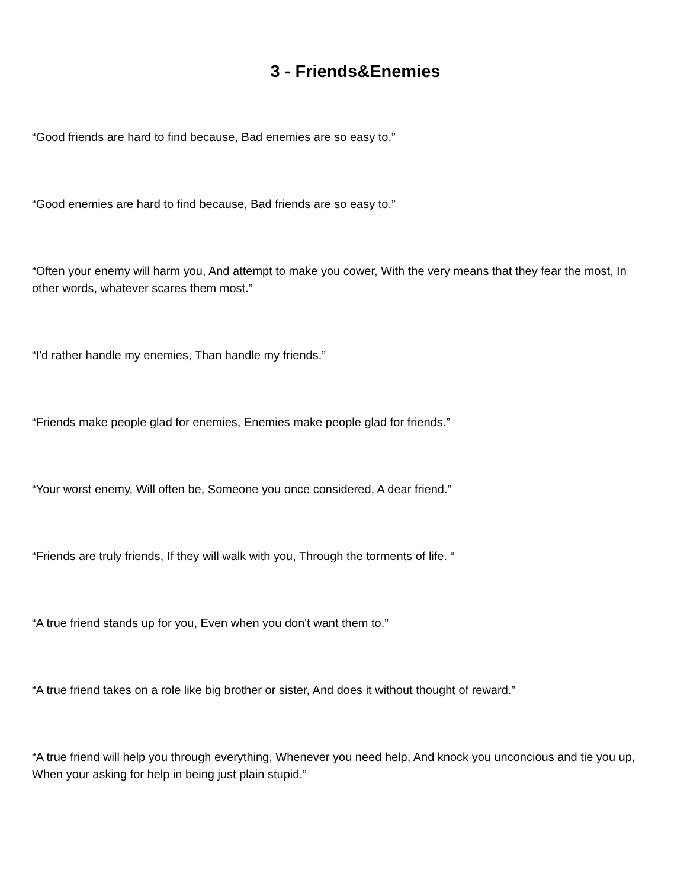3 - Friends&Enemies
“Good friends are hard to find because, Bad enemies are so easy to.”
“Good enemies are hard to find because, Bad friends are so easy to.”
“Often your enemy will harm you, And attempt to make you cower, With the very means that they fear the most, In other words, whatever scares them most.”
“I'd rather handle my enemies, Than handle my friends.”
“Friends make people glad for enemies, Enemies make people glad for friends.”
“Your worst enemy, Will often be, Someone you once considered, A dear friend.”
“Friends are truly friends, If they will walk with you, Through the torments of life. “
“A true friend stands up for you, Even when you don't want them to.”
“A true friend takes on a role like big brother or sister, And does it without thought of reward.”
“A true friend will help you through everything, Whenever you need help, And knock you unconcious and tie you up, When your asking for help in being just plain stupid.”